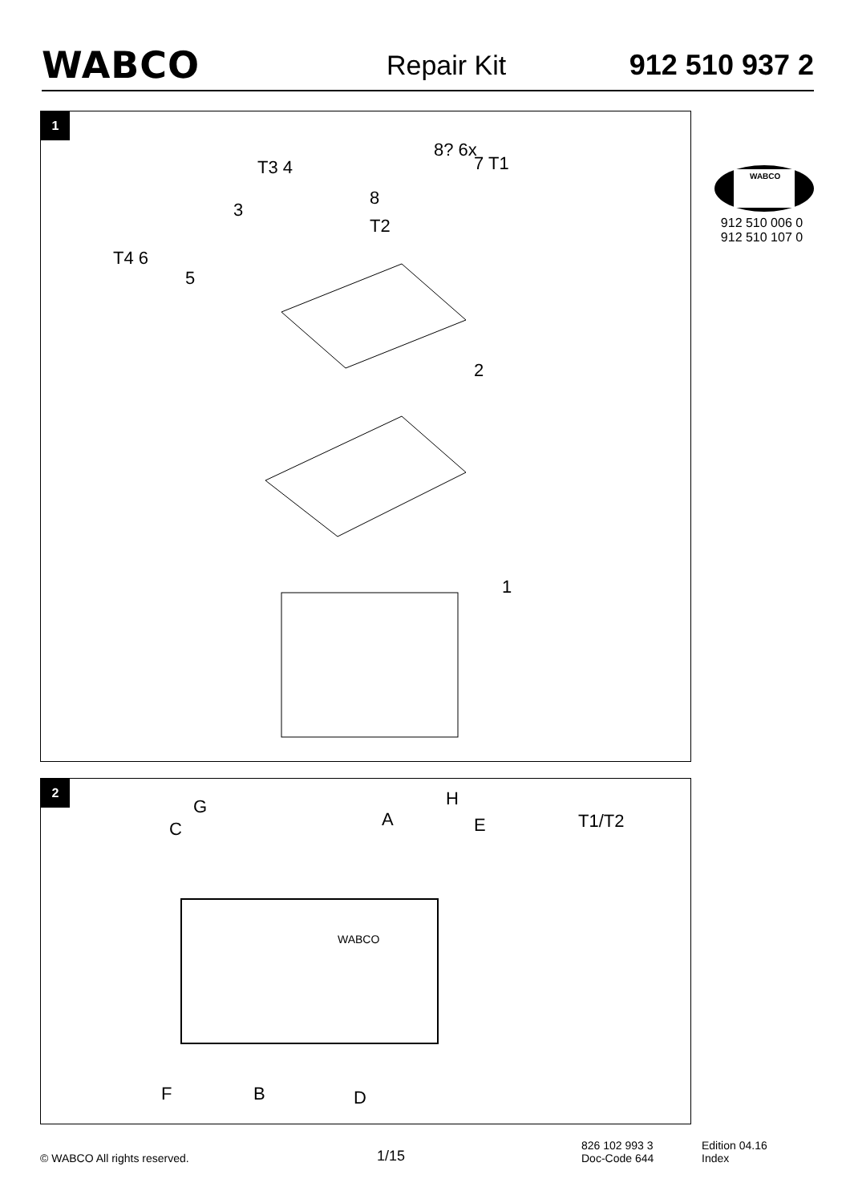WABCO
Repair Kit 912 510 937 2
WABCO
912 510 006 0
912 510 107 0
1
T3 4
8? 6x
7 T1
8
3
T2
T4 6
5
2
1
2
C
G
A
H
E T1/T2
F B D
WABCO
© WABCO All rights reserved.
1/15
826 102 993 3
Doc-Code 644
Edition 04.16
Index